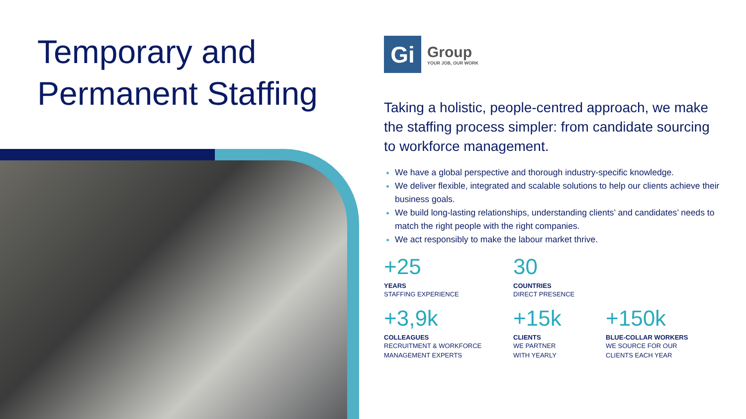Temporary and
Permanent Staffing
Gi
Group
YOUR JOB, OUR WORK
Taking a holistic, people-centred approach, we make the staffing process simpler: from candidate sourcing to workforce management.
We have a global perspective and thorough industry-specific knowledge.
We deliver flexible, integrated and scalable solutions to help our clients achieve their business goals.
We build long-lasting relationships, understanding clients’ and candidates’ needs to match the right people with the right companies.
We act responsibly to make the labour market thrive.
+25
YEARS
STAFFING EXPERIENCE
30
COUNTRIES
DIRECT PRESENCE
+3,9k
COLLEAGUES
RECRUITMENT & WORKFORCE
MANAGEMENT EXPERTS
+15k
CLIENTS
WE PARTNER
WITH YEARLY
+150k
BLUE-COLLAR WORKERS
WE SOURCE FOR OUR
CLIENTS EACH YEAR